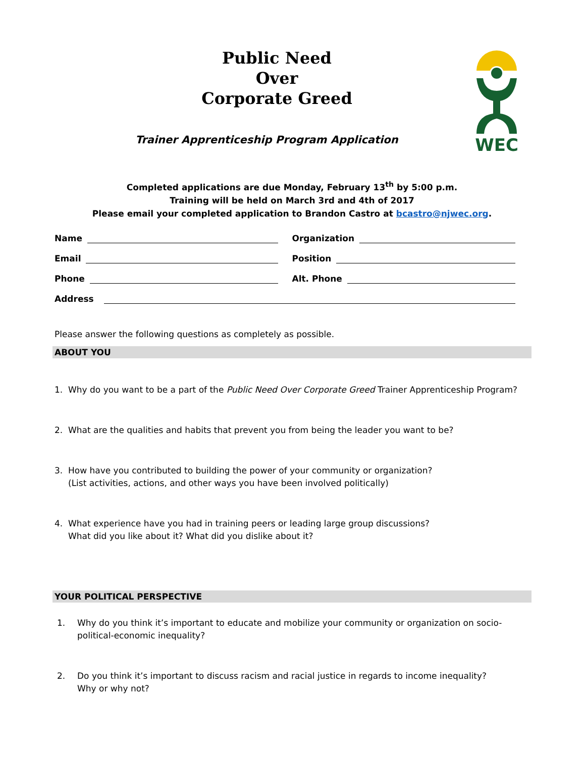Public Need
Over
Corporate Greed
Trainer Apprenticeship Program Application
WEC
Completed applications are due Monday, February 13<sup>th</sup> by 5:00 p.m.
Training will be held on March 3rd and 4th of 2017
Please email your completed application to Brandon Castro at bcastro@njwec.org.
Name
Organization
Email
Position
Phone
Alt. Phone
Address
Please answer the following questions as completely as possible.
ABOUT YOU
1. Why do you want to be a part of the Public Need Over Corporate Greed Trainer Apprenticeship Program?
2. What are the qualities and habits that prevent you from being the leader you want to be?
3. How have you contributed to building the power of your community or organization?
(List activities, actions, and other ways you have been involved politically)
4. What experience have you had in training peers or leading large group discussions?
What did you like about it? What did you dislike about it?
YOUR POLITICAL PERSPECTIVE
1. Why do you think it’s important to educate and mobilize your community or organization on socio-political-economic inequality?
2. Do you think it’s important to discuss racism and racial justice in regards to income inequality?
Why or why not?